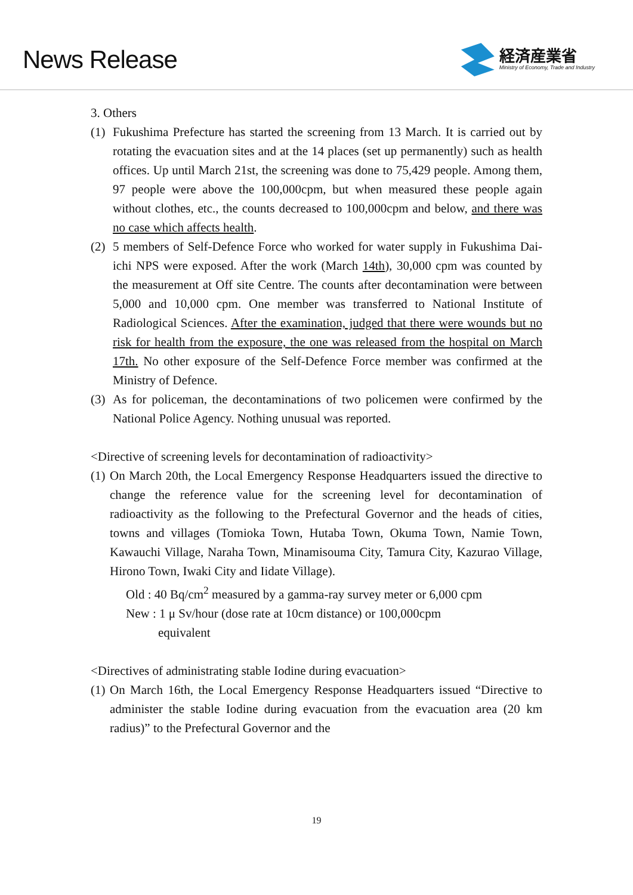News Release
経済産業省
Ministry of Economy, Trade and Industry
3. Others
(1)
Fukushima Prefecture has started the screening from 13 March. It is carried out by rotating the evacuation sites and at the 14 places (set up permanently) such as health offices. Up until March 21st, the screening was done to 75,429 people. Among them, 97 people were above the 100,000cpm, but when measured these people again without clothes, etc., the counts decreased to 100,000cpm and below, and there was no case which affects health.
(2)
5 members of Self-Defence Force who worked for water supply in Fukushima Dai-ichi NPS were exposed. After the work (March 14th), 30,000 cpm was counted by the measurement at Off site Centre. The counts after decontamination were between 5,000 and 10,000 cpm. One member was transferred to National Institute of Radiological Sciences. After the examination, judged that there were wounds but no risk for health from the exposure, the one was released from the hospital on March 17th. No other exposure of the Self-Defence Force member was confirmed at the Ministry of Defence.
(3)
As for policeman, the decontaminations of two policemen were confirmed by the National Police Agency. Nothing unusual was reported.
<Directive of screening levels for decontamination of radioactivity>
(1)
On March 20th, the Local Emergency Response Headquarters issued the directive to change the reference value for the screening level for decontamination of radioactivity as the following to the Prefectural Governor and the heads of cities, towns and villages (Tomioka Town, Hutaba Town, Okuma Town, Namie Town, Kawauchi Village, Naraha Town, Minamisouma City, Tamura City, Kazurao Village, Hirono Town, Iwaki City and Iidate Village).
Old : 40 Bq/cm<sup>2</sup> measured by a gamma-ray survey meter or 6,000 cpm
New : 1 μ Sv/hour (dose rate at 10cm distance) or 100,000cpm
equivalent
<Directives of administrating stable Iodine during evacuation>
(1)
On March 16th, the Local Emergency Response Headquarters issued “Directive to administer the stable Iodine during evacuation from the evacuation area (20 km radius)” to the Prefectural Governor and the
19